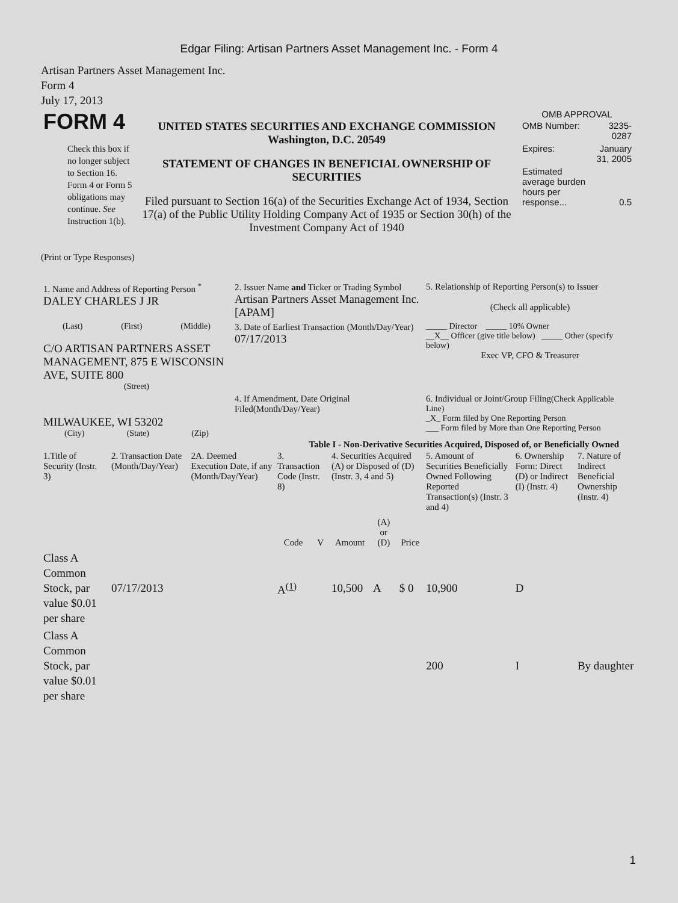Edgar Filing: Artisan Partners Asset Management Inc. - Form 4
Artisan Partners Asset Management Inc.
Form 4
July 17, 2013
| FORM 4 Check this box if no longer subject to Section 16. Form 4 or Form 5 obligations may continue. See Instruction 1(b). | UNITED STATES SECURITIES AND EXCHANGE COMMISSION Washington, D.C. 20549 STATEMENT OF CHANGES IN BENEFICIAL OWNERSHIP OF SECURITIES Filed pursuant to Section 16(a) of the Securities Exchange Act of 1934, Section 17(a) of the Public Utility Holding Company Act of 1935 or Section 30(h) of the Investment Company Act of 1940 | OMB APPROVAL / OMB Number: / 3235-0287 / / Expires: / January 31, 2005 / / Estimated average burden hours per response... / 0.5 / |
(Print or Type Responses)
| 1. Name and Address of Reporting Person <sup>*</sup> DALEY CHARLES J JR | 2. Issuer Name and Ticker or Trading Symbol Artisan Partners Asset Management Inc. [APAM] | 5. Relationship of Reporting Person(s) to Issuer (Check all applicable) |
| (Last) (First) (Middle) C/O ARTISAN PARTNERS ASSET MANAGEMENT, 875 E WISCONSIN AVE, SUITE 800 (Street) | 3. Date of Earliest Transaction (Month/Day/Year) 07/17/2013 | _____ Director _____ 10% Owner __X__ Officer (give title below) _____ Other (specify below) Exec VP, CFO & Treasurer |
| MILWAUKEE, WI 53202 (City) (State) (Zip) | 4. If Amendment, Date Original Filed(Month/Day/Year) | 6. Individual or Joint/Group Filing (Check Applicable Line) _X_ Form filed by One Reporting Person ___ Form filed by More than One Reporting Person |
Table I - Non-Derivative Securities Acquired, Disposed of, or Beneficially Owned
| 1.Title of Security (Instr. 3) | 2. Transaction Date (Month/Day/Year) | 2A. Deemed Execution Date, if any (Month/Day/Year) | 3. Transaction Code (Instr. 8) | | 4. Securities Acquired (A) or Disposed of (D) (Instr. 3, 4 and 5) | | | 5. Amount of Securities Beneficially Owned Following Reported Transaction(s) (Instr. 3 and 4) | 6. Ownership Form: Direct (D) or Indirect (I) (Instr. 4) | 7. Nature of Indirect Beneficial Ownership (Instr. 4) |
| --- | --- | --- | --- | --- | --- | --- | --- | --- | --- | --- |
| | | | Code | V | Amount | (A) or (D) | Price | | | |
| Class A Common Stock, par value $0.01 per share | 07/17/2013 | | A<sup>(1)</sup> | | 10,500 | A | $ 0 | 10,900 | D | |
| Class A Common Stock, par value $0.01 per share | | | | | | | | 200 | I | By daughter |
1